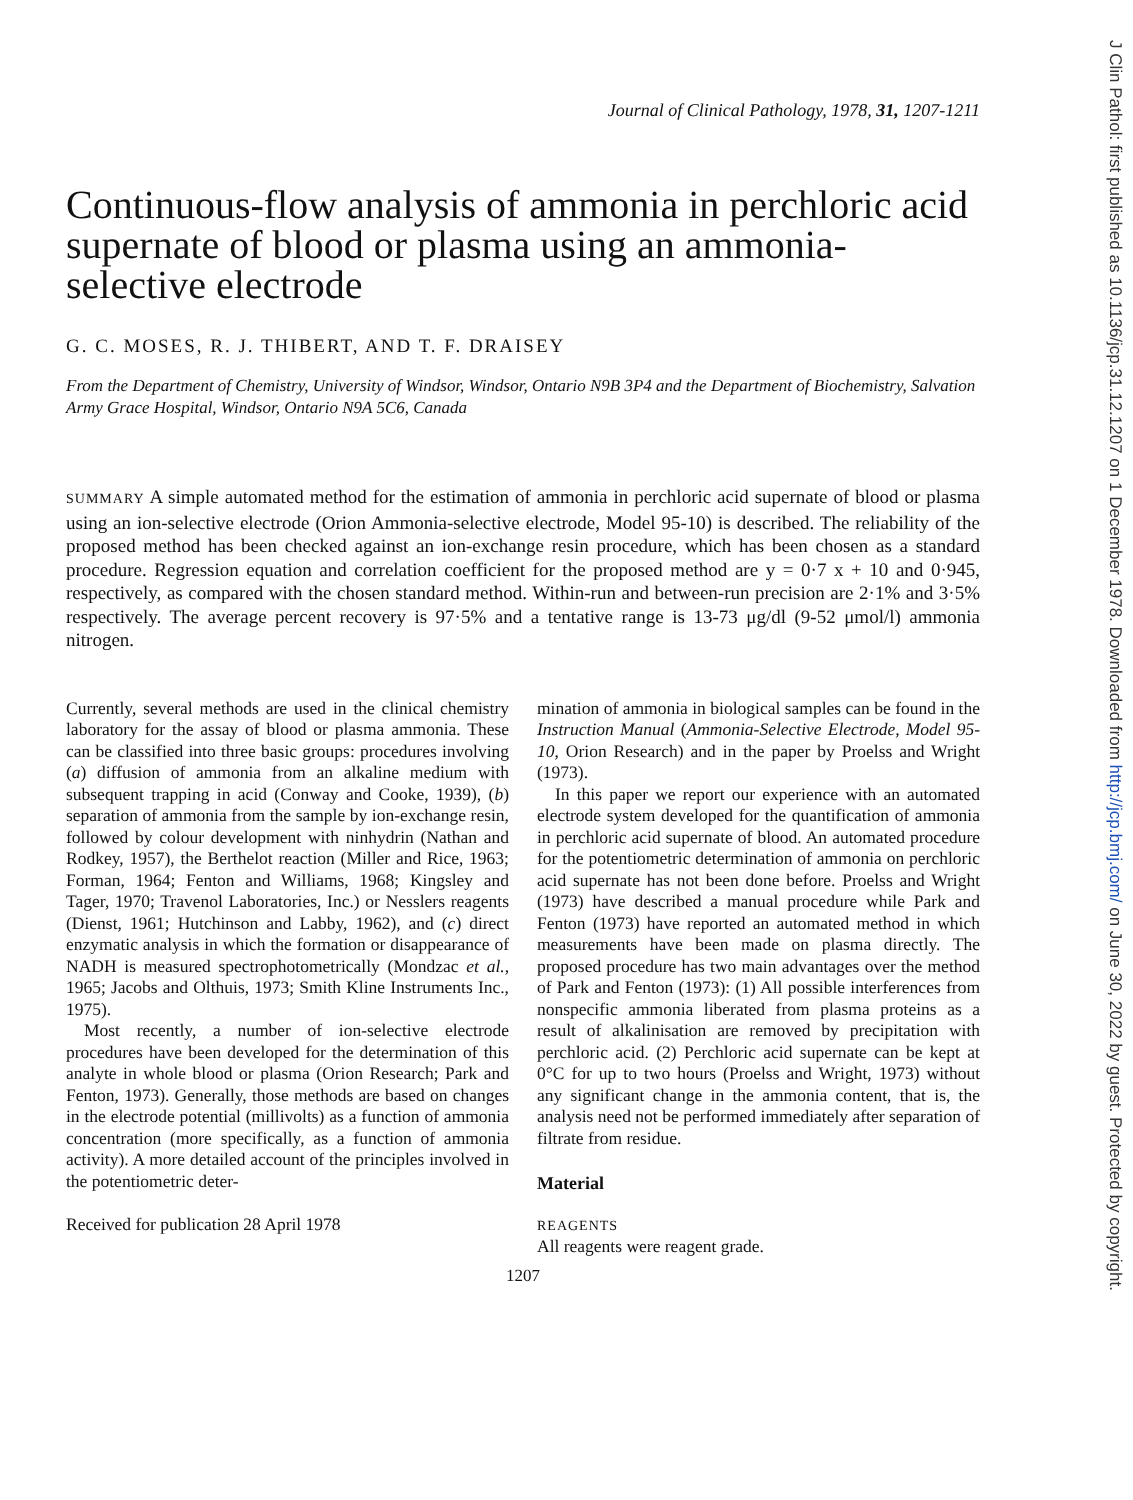Journal of Clinical Pathology, 1978, 31, 1207-1211
Continuous-flow analysis of ammonia in perchloric acid supernate of blood or plasma using an ammonia-selective electrode
G. C. MOSES, R. J. THIBERT, AND T. F. DRAISEY
From the Department of Chemistry, University of Windsor, Windsor, Ontario N9B 3P4 and the Department of Biochemistry, Salvation Army Grace Hospital, Windsor, Ontario N9A 5C6, Canada
SUMMARY A simple automated method for the estimation of ammonia in perchloric acid supernate of blood or plasma using an ion-selective electrode (Orion Ammonia-selective electrode, Model 95-10) is described. The reliability of the proposed method has been checked against an ion-exchange resin procedure, which has been chosen as a standard procedure. Regression equation and correlation coefficient for the proposed method are y = 0·7 x + 10 and 0·945, respectively, as compared with the chosen standard method. Within-run and between-run precision are 2·1% and 3·5% respectively. The average percent recovery is 97·5% and a tentative range is 13-73 μg/dl (9-52 μmol/l) ammonia nitrogen.
Currently, several methods are used in the clinical chemistry laboratory for the assay of blood or plasma ammonia. These can be classified into three basic groups: procedures involving (a) diffusion of ammonia from an alkaline medium with subsequent trapping in acid (Conway and Cooke, 1939), (b) separation of ammonia from the sample by ion-exchange resin, followed by colour development with ninhydrin (Nathan and Rodkey, 1957), the Berthelot reaction (Miller and Rice, 1963; Forman, 1964; Fenton and Williams, 1968; Kingsley and Tager, 1970; Travenol Laboratories, Inc.) or Nesslers reagents (Dienst, 1961; Hutchinson and Labby, 1962), and (c) direct enzymatic analysis in which the formation or disappearance of NADH is measured spectrophotometrically (Mondzac et al., 1965; Jacobs and Olthuis, 1973; Smith Kline Instruments Inc., 1975).
Most recently, a number of ion-selective electrode procedures have been developed for the determination of this analyte in whole blood or plasma (Orion Research; Park and Fenton, 1973). Generally, those methods are based on changes in the electrode potential (millivolts) as a function of ammonia concentration (more specifically, as a function of ammonia activity). A more detailed account of the principles involved in the potentiometric deter-
Received for publication 28 April 1978
mination of ammonia in biological samples can be found in the Instruction Manual (Ammonia-Selective Electrode, Model 95-10, Orion Research) and in the paper by Proelss and Wright (1973).
In this paper we report our experience with an automated electrode system developed for the quantification of ammonia in perchloric acid supernate of blood. An automated procedure for the potentiometric determination of ammonia on perchloric acid supernate has not been done before. Proelss and Wright (1973) have described a manual procedure while Park and Fenton (1973) have reported an automated method in which measurements have been made on plasma directly. The proposed procedure has two main advantages over the method of Park and Fenton (1973): (1) All possible interferences from nonspecific ammonia liberated from plasma proteins as a result of alkalinisation are removed by precipitation with perchloric acid. (2) Perchloric acid supernate can be kept at 0°C for up to two hours (Proelss and Wright, 1973) without any significant change in the ammonia content, that is, the analysis need not be performed immediately after separation of filtrate from residue.
Material
REAGENTS
All reagents were reagent grade.
1207
J Clin Pathol: first published as 10.1136/jcp.31.12.1207 on 1 December 1978. Downloaded from http://jcp.bmj.com/ on June 30, 2022 by guest. Protected by copyright.